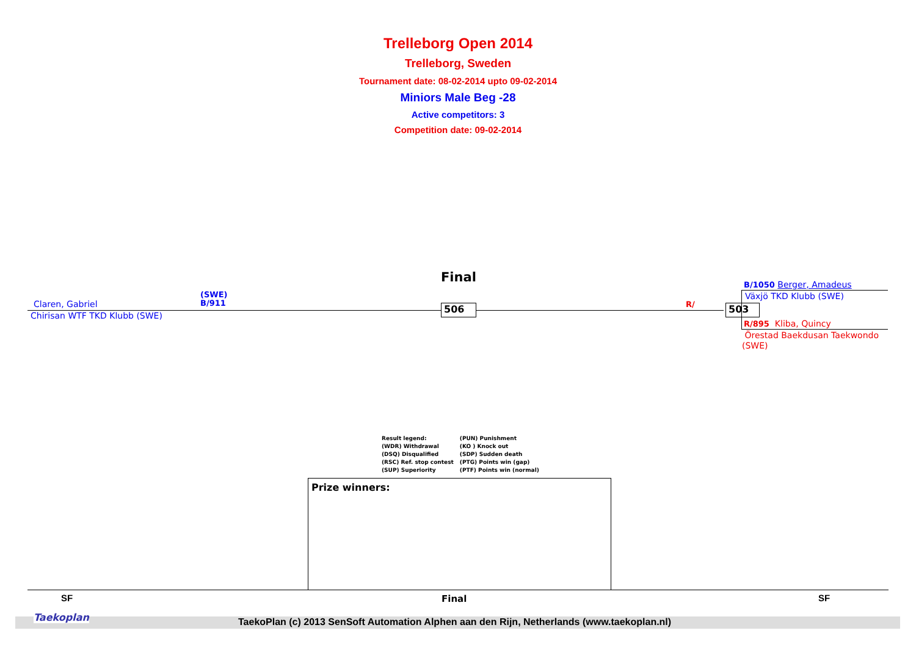Trelleborg Open 2014
Trelleborg, Sweden
Tournament date: 08-02-2014 upto 09-02-2014
Miniors Male Beg -28
Active competitors: 3
Competition date: 09-02-2014
Final
Claren, Gabriel
(SWE)
B/911
Chirisan WTF TKD Klubb (SWE)
506 R/ 503
B/1050 Berger, Amadeus
Växjö TKD Klubb (SWE)
R/895 Kliba, Quincy
Örestad Baekdusan Taekwondo
(SWE)
Result legend:
(WDR) Withdrawal
(DSQ) Disqualified
(RSC) Ref. stop contest
(SUP) Superiority
(PUN) Punishment
(KO ) Knock out
(SDP) Sudden death
(PTG) Points win (gap)
(PTF) Points win (normal)
Prize winners:
SF Final SF
Taekoplan TaekoPlan (c) 2013 SenSoft Automation Alphen aan den Rijn, Netherlands (www.taekoplan.nl)